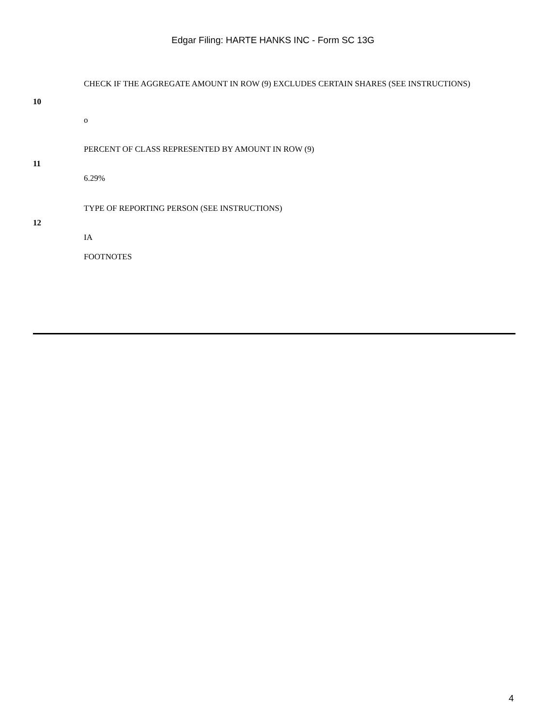Edgar Filing: HARTE HANKS INC - Form SC 13G
| 10 | CHECK IF THE AGGREGATE AMOUNT IN ROW (9) EXCLUDES CERTAIN SHARES (SEE INSTRUCTIONS) o |
| 11 | PERCENT OF CLASS REPRESENTED BY AMOUNT IN ROW (9) 6.29% |
| 12 | TYPE OF REPORTING PERSON (SEE INSTRUCTIONS) IA |
| | FOOTNOTES |
4